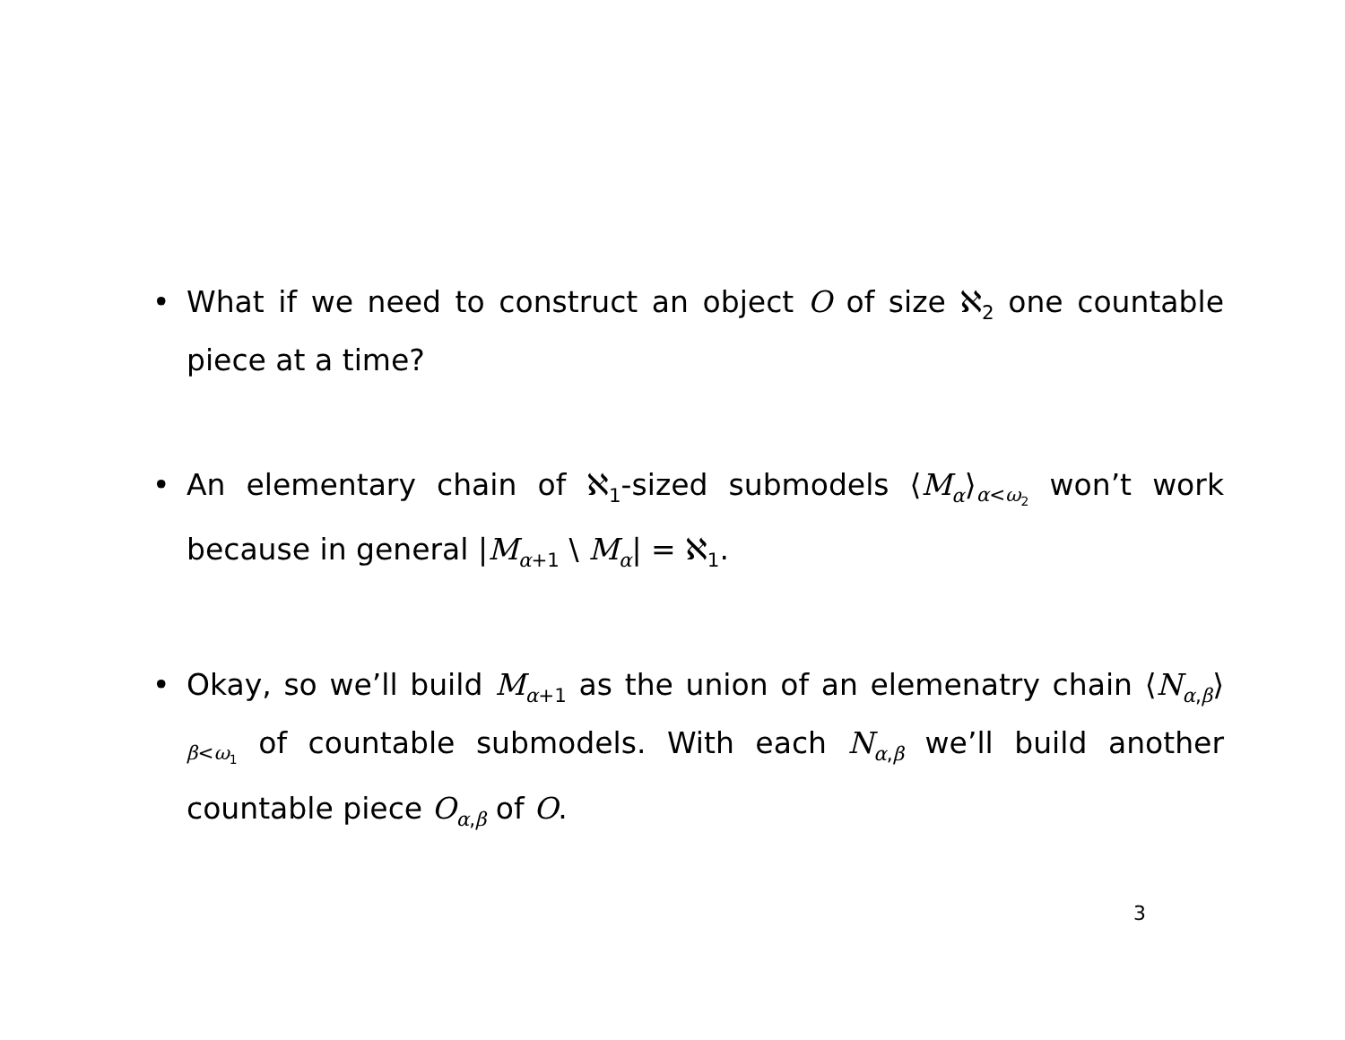• What if we need to construct an object O of size ℵ<sub>2</sub> one countable piece at a time?
• An elementary chain of ℵ<sub>1</sub>-sized submodels ⟨M<sub>α</sub>⟩<sub>α<ω<sub>2</sub></sub> won’t work because in general |M<sub>α+1</sub> \ M<sub>α</sub>| = ℵ<sub>1</sub>.
• Okay, so we’ll build M<sub>α+1</sub> as the union of an elemenatry chain ⟨N<sub>α,β</sub>⟩<sub>β<ω<sub>1</sub></sub> of countable submodels. With each N<sub>α,β</sub> we’ll build another countable piece O<sub>α,β</sub> of O.
3